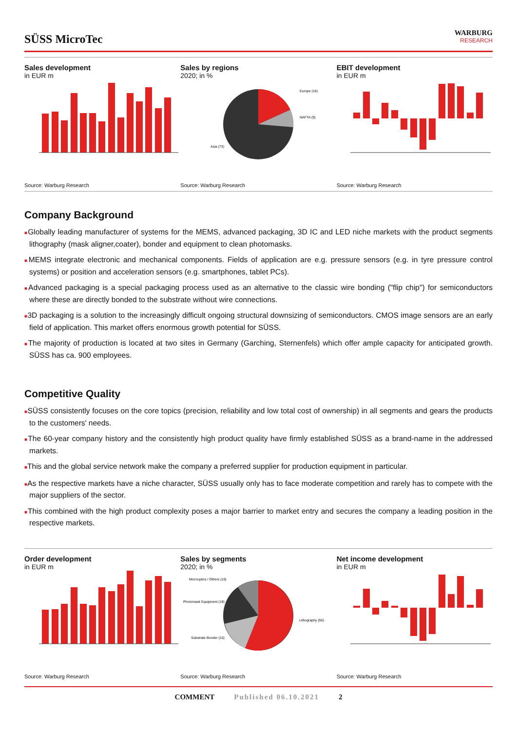SÜSS MicroTec
WARBURG
RESEARCH
Sales development
in EUR m
Source: Warburg Research
Sales by regions
2020; in %
Europe (18)
NAFTA (9)
Asia (73)
Source: Warburg Research
EBIT development
in EUR m
Source: Warburg Research
Company Background
■Globally leading manufacturer of systems for the MEMS, advanced packaging, 3D IC and LED niche markets with the product segments lithography (mask aligner,coater), bonder and equipment to clean photomasks.
■MEMS integrate electronic and mechanical components. Fields of application are e.g. pressure sensors (e.g. in tyre pressure control systems) or position and acceleration sensors (e.g. smartphones, tablet PCs).
■Advanced packaging is a special packaging process used as an alternative to the classic wire bonding ("flip chip") for semiconductors where these are directly bonded to the substrate without wire connections.
■3D packaging is a solution to the increasingly difficult ongoing structural downsizing of semiconductors. CMOS image sensors are an early field of application. This market offers enormous growth potential for SÜSS.
■The majority of production is located at two sites in Germany (Garching, Sternenfels) which offer ample capacity for anticipated growth. SÜSS has ca. 900 employees.
Competitive Quality
■SÜSS consistently focuses on the core topics (precision, reliability and low total cost of ownership) in all segments and gears the products to the customers' needs.
■The 60-year company history and the consistently high product quality have firmly established SÜSS as a brand-name in the addressed markets.
■This and the global service network make the company a preferred supplier for production equipment in particular.
■As the respective markets have a niche character, SÜSS usually only has to face moderate competition and rarely has to compete with the major suppliers of the sector.
■This combined with the high product complexity poses a major barrier to market entry and secures the company a leading position in the respective markets.
Order development
in EUR m
Source: Warburg Research
Sales by segments
2020; in %
Microoptics / Others (10)
Photomask Equipment (19)
Substrate Bonder (15)
Lithography (56)
Source: Warburg Research
Net income development
in EUR m
Source: Warburg Research
COMMENT Published 06.10.2021 2